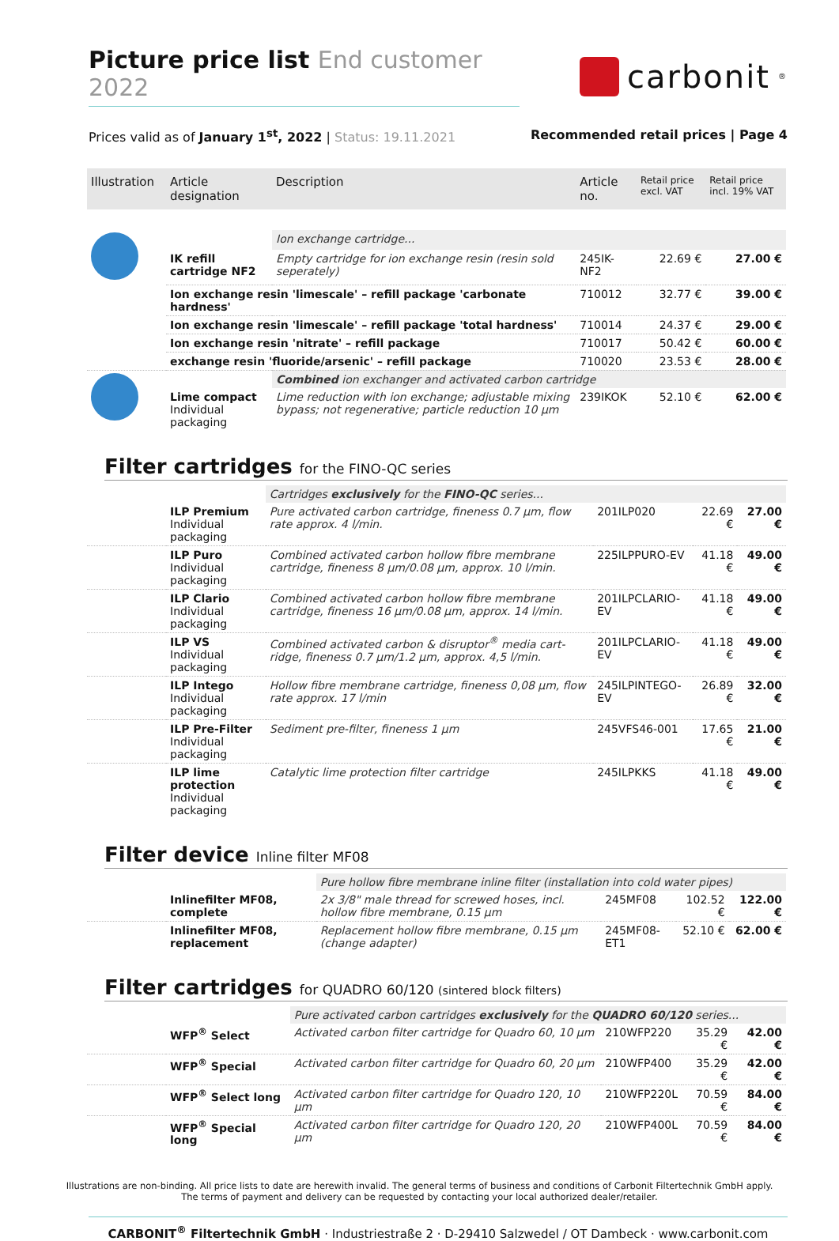Picture price list End customer 2022
carbonit<sup>®</sup>
Prices valid as of January 1<sup>st</sup>, 2022 | Status: 19.11.2021
Recommended retail prices | Page 4
| Illustration | Article designation | Description | Article no. | Retail price excl. VAT | Retail price incl. 19% VAT |
| --- | --- | --- | --- | --- | --- |
| | | Ion exchange cartridge... | | | |
| | IK refill cartridge NF2 | Empty cartridge for ion exchange resin (resin sold seperately) | 245IK-NF2 | 22.69 € | 27.00 € |
| | Ion exchange resin 'limescale' – refill package 'carbonate hardness' | | 710012 | 32.77 € | 39.00 € |
| | Ion exchange resin 'limescale' – refill package 'total hardness' | | 710014 | 24.37 € | 29.00 € |
| | Ion exchange resin 'nitrate' – refill package | | 710017 | 50.42 € | 60.00 € |
| | exchange resin 'fluoride/arsenic' – refill package | | 710020 | 23.53 € | 28.00 € |
| | | Combined ion exchanger and activated carbon cartridge | | | |
| | Lime compact Individual packaging | Lime reduction with ion exchange; adjustable mixing bypass; not regenerative; particle reduction 10 µm | 239IKOK | 52.10 € | 62.00 € |
Filter cartridges for the FINO-QC series
| | | Cartridges exclusively for the FINO-QC series... | | | |
| | ILP Premium Individual packaging | Pure activated carbon cartridge, fineness 0.7 µm, flow rate approx. 4 l/min. | 201ILP020 | 22.69 € | 27.00 € |
| | ILP Puro Individual packaging | Combined activated carbon hollow fibre membrane cartridge, fineness 8 µm/0.08 µm, approx. 10 l/min. | 225ILPPURO-EV | 41.18 € | 49.00 € |
| | ILP Clario Individual packaging | Combined activated carbon hollow fibre membrane cartridge, fineness 16 µm/0.08 µm, approx. 14 l/min. | 201ILPCLARIO-EV | 41.18 € | 49.00 € |
| | ILP VS Individual packaging | Combined activated carbon & disruptor<sup>®</sup> media cart-ridge, fineness 0.7 µm/1.2 µm, approx. 4,5 l/min. | 201ILPCLARIO-EV | 41.18 € | 49.00 € |
| | ILP Intego Individual packaging | Hollow fibre membrane cartridge, fineness 0,08 µm, flow rate approx. 17 l/min | 245ILPINTEGO-EV | 26.89 € | 32.00 € |
| | ILP Pre-Filter Individual packaging | Sediment pre-filter, fineness 1 µm | 245VFS46-001 | 17.65 € | 21.00 € |
| | ILP lime protection Individual packaging | Catalytic lime protection filter cartridge | 245ILPKKS | 41.18 € | 49.00 € |
Filter device Inline filter MF08
| | | Pure hollow fibre membrane inline filter (installation into cold water pipes) | | | |
| | Inlinefilter MF08, complete | 2x 3/8" male thread for screwed hoses, incl. hollow fibre membrane, 0.15 µm | 245MF08 | 102.52 € | 122.00 € |
| | Inlinefilter MF08, replacement | Replacement hollow fibre membrane, 0.15 µm (change adapter) | 245MF08-ET1 | 52.10 € | 62.00 € |
Filter cartridges for QUADRO 60/120 (sintered block filters)
| | | Pure activated carbon cartridges exclusively for the QUADRO 60/120 series... | | | |
| | WFP<sup>®</sup> Select | Activated carbon filter cartridge for Quadro 60, 10 µm | 210WFP220 | 35.29 € | 42.00 € |
| | WFP<sup>®</sup> Special | Activated carbon filter cartridge for Quadro 60, 20 µm | 210WFP400 | 35.29 € | 42.00 € |
| | WFP<sup>®</sup> Select long | Activated carbon filter cartridge for Quadro 120, 10 µm | 210WFP220L | 70.59 € | 84.00 € |
| | WFP<sup>®</sup> Special long | Activated carbon filter cartridge for Quadro 120, 20 µm | 210WFP400L | 70.59 € | 84.00 € |
Illustrations are non-binding. All price lists to date are herewith invalid. The general terms of business and conditions of Carbonit Filtertechnik GmbH apply.
The terms of payment and delivery can be requested by contacting your local authorized dealer/retailer.
CARBONIT<sup>®</sup> Filtertechnik GmbH · Industriestraße 2 · D-29410 Salzwedel / OT Dambeck · www.carbonit.com